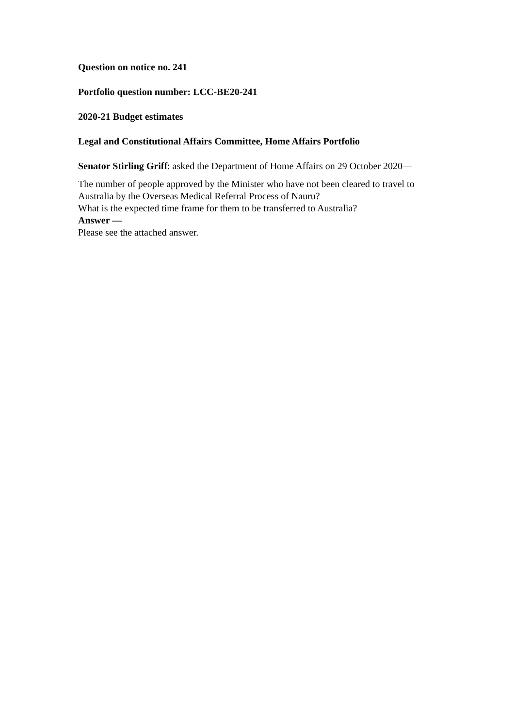Question on notice no. 241
Portfolio question number: LCC-BE20-241
2020-21 Budget estimates
Legal and Constitutional Affairs Committee, Home Affairs Portfolio
Senator Stirling Griff: asked the Department of Home Affairs on 29 October 2020—
The number of people approved by the Minister who have not been cleared to travel to Australia by the Overseas Medical Referral Process of Nauru?
What is the expected time frame for them to be transferred to Australia?
Answer —
Please see the attached answer.